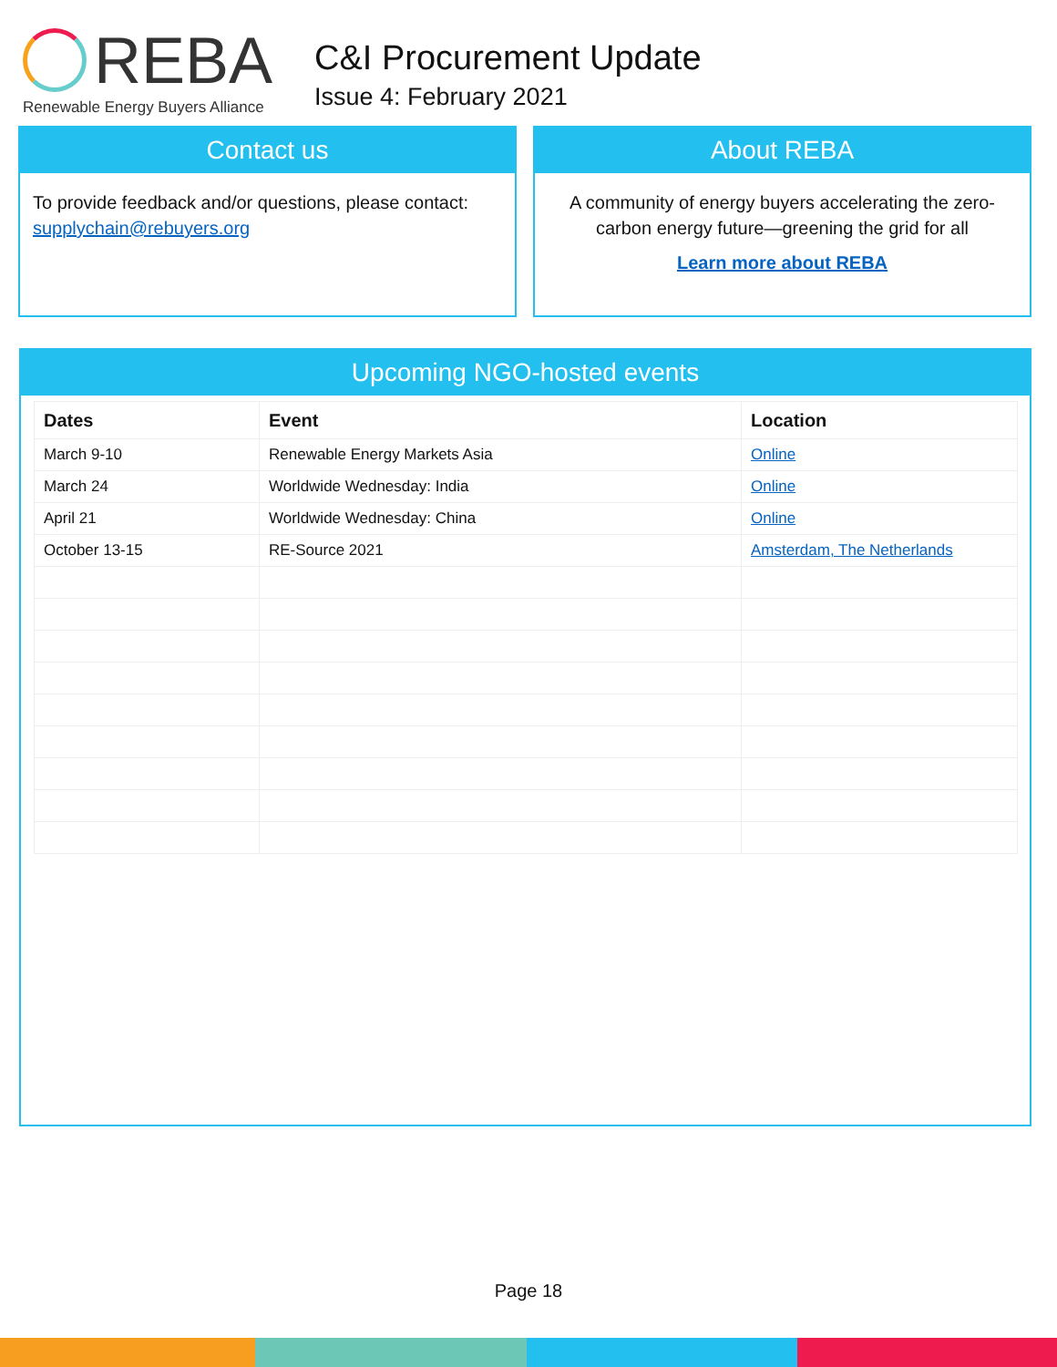REBA
Renewable Energy Buyers Alliance
C&I Procurement Update
Issue 4: February 2021
Contact us
To provide feedback and/or questions, please contact: supplychain@rebuyers.org
About REBA
A community of energy buyers accelerating the zero-carbon energy future—greening the grid for all
Learn more about REBA
Upcoming NGO-hosted events
| Dates | Event | Location |
| --- | --- | --- |
| March 9-10 | Renewable Energy Markets Asia | Online |
| March 24 | Worldwide Wednesday: India | Online |
| April 21 | Worldwide Wednesday: China | Online |
| October 13-15 | RE-Source 2021 | Amsterdam, The Netherlands |
Page 18